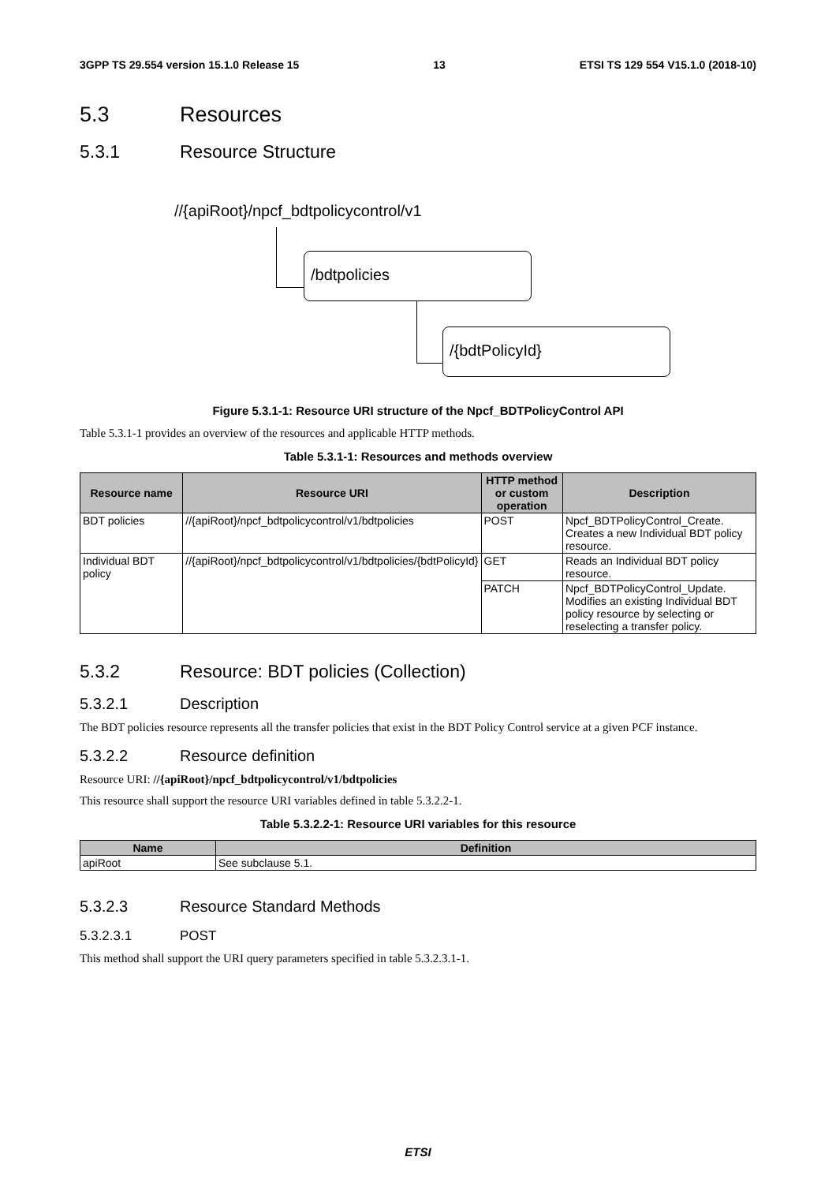3GPP TS 29.554 version 15.1.0 Release 15 13 ETSI TS 129 554 V15.1.0 (2018-10)
5.3 Resources
5.3.1 Resource Structure
//{apiRoot}/npcf_bdtpolicycontrol/v1
/bdtpolicies
/{bdtPolicyId}
Figure 5.3.1-1: Resource URI structure of the Npcf_BDTPolicyControl API
Table 5.3.1-1 provides an overview of the resources and applicable HTTP methods.
Table 5.3.1-1: Resources and methods overview
| Resource name | Resource URI | HTTP method or custom operation | Description |
| --- | --- | --- | --- |
| BDT policies | //{apiRoot}/npcf_bdtpolicycontrol/v1/bdtpolicies | POST | Npcf_BDTPolicyControl_Create. Creates a new Individual BDT policy resource. |
| Individual BDT policy | //{apiRoot}/npcf_bdtpolicycontrol/v1/bdtpolicies/{bdtPolicyId} | GET | Reads an Individual BDT policy resource. |
| | | PATCH | Npcf_BDTPolicyControl_Update. Modifies an existing Individual BDT policy resource by selecting or reselecting a transfer policy. |
5.3.2 Resource: BDT policies (Collection)
5.3.2.1 Description
The BDT policies resource represents all the transfer policies that exist in the BDT Policy Control service at a given PCF instance.
5.3.2.2 Resource definition
Resource URI: //{apiRoot}/npcf_bdtpolicycontrol/v1/bdtpolicies
This resource shall support the resource URI variables defined in table 5.3.2.2-1.
Table 5.3.2.2-1: Resource URI variables for this resource
| Name | Definition |
| --- | --- |
| apiRoot | See subclause 5.1. |
5.3.2.3 Resource Standard Methods
5.3.2.3.1 POST
This method shall support the URI query parameters specified in table 5.3.2.3.1-1.
ETSI